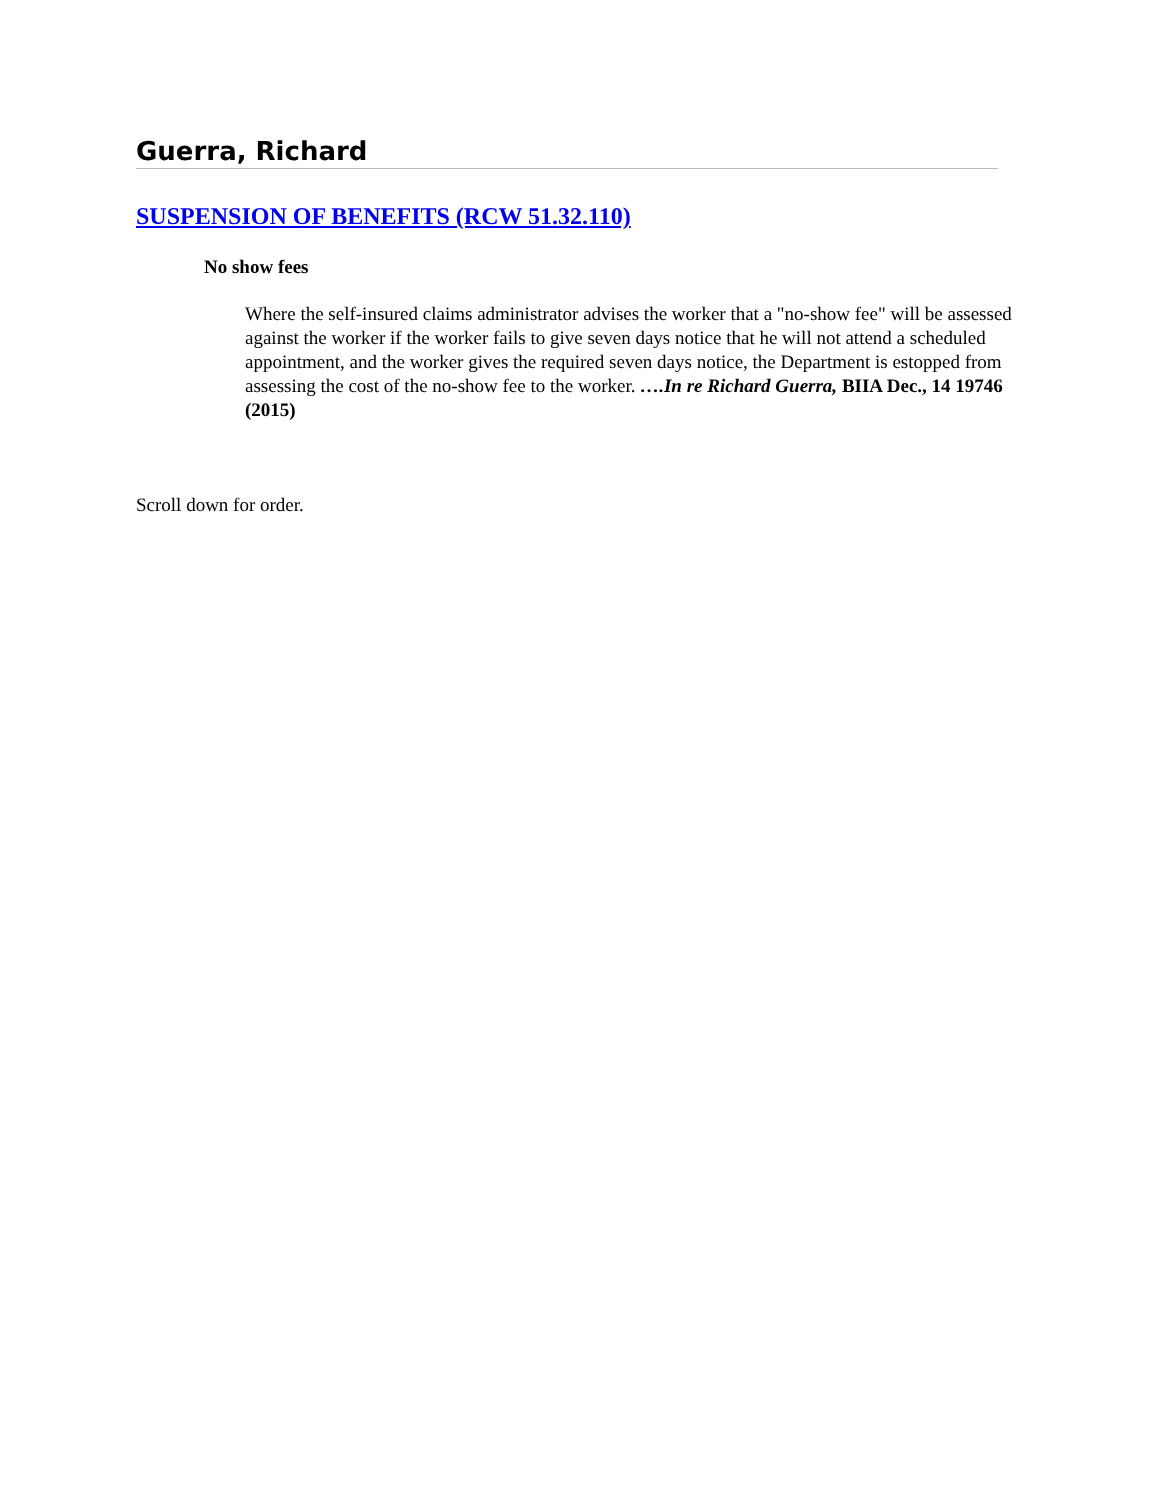Guerra, Richard
SUSPENSION OF BENEFITS (RCW 51.32.110)
No show fees
Where the self-insured claims administrator advises the worker that a "no-show fee" will be assessed against the worker if the worker fails to give seven days notice that he will not attend a scheduled appointment, and the worker gives the required seven days notice, the Department is estopped from assessing the cost of the no-show fee to the worker. ….In re Richard Guerra, BIIA Dec., 14 19746 (2015)
Scroll down for order.